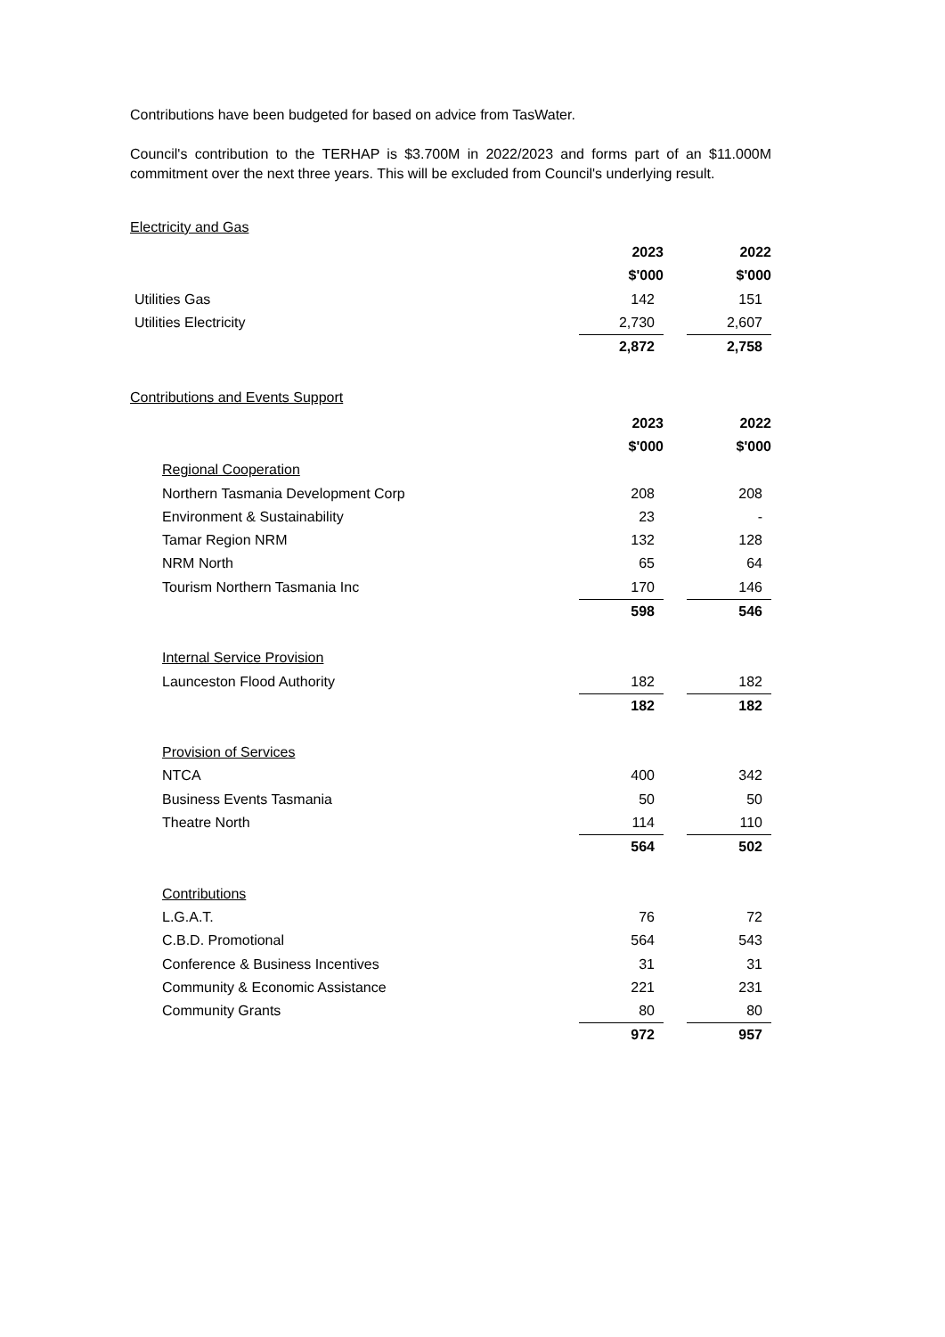Contributions have been budgeted for based on advice from TasWater.
Council's contribution to the TERHAP is $3.700M in 2022/2023 and forms part of an $11.000M commitment over the next three years. This will be excluded from Council's underlying result.
Electricity and Gas
| | 2023 | | 2022 |
| | $'000 | | $'000 |
| Utilities Gas | 142 | | 151 |
| Utilities Electricity | 2,730 | | 2,607 |
| | 2,872 | | 2,758 |
Contributions and Events Support
| | 2023 | | 2022 |
| | $'000 | | $'000 |
| Regional Cooperation | | | |
| Northern Tasmania Development Corp | 208 | | 208 |
| Environment & Sustainability | 23 | | - |
| Tamar Region NRM | 132 | | 128 |
| NRM North | 65 | | 64 |
| Tourism Northern Tasmania Inc | 170 | | 146 |
| | 598 | | 546 |
| Internal Service Provision | | | |
| Launceston Flood Authority | 182 | | 182 |
| | 182 | | 182 |
| Provision of Services | | | |
| NTCA | 400 | | 342 |
| Business Events Tasmania | 50 | | 50 |
| Theatre North | 114 | | 110 |
| | 564 | | 502 |
| Contributions | | | |
| L.G.A.T. | 76 | | 72 |
| C.B.D. Promotional | 564 | | 543 |
| Conference & Business Incentives | 31 | | 31 |
| Community & Economic Assistance | 221 | | 231 |
| Community Grants | 80 | | 80 |
| | 972 | | 957 |